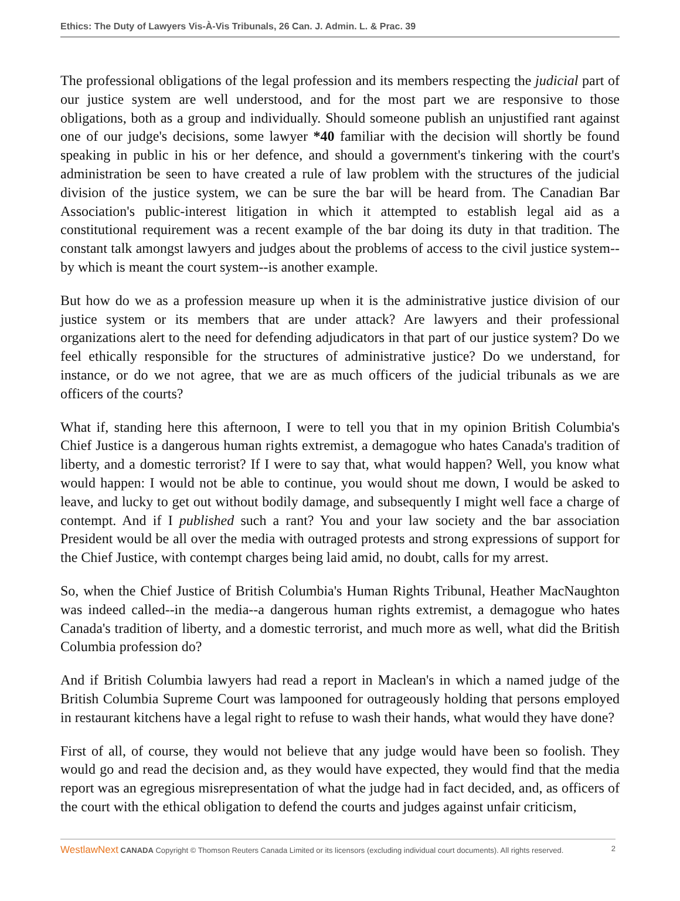Ethics: The Duty of Lawyers Vis-À-Vis Tribunals, 26 Can. J. Admin. L. & Prac. 39
The professional obligations of the legal profession and its members respecting the judicial part of our justice system are well understood, and for the most part we are responsive to those obligations, both as a group and individually. Should someone publish an unjustified rant against one of our judge's decisions, some lawyer *40 familiar with the decision will shortly be found speaking in public in his or her defence, and should a government's tinkering with the court's administration be seen to have created a rule of law problem with the structures of the judicial division of the justice system, we can be sure the bar will be heard from. The Canadian Bar Association's public-interest litigation in which it attempted to establish legal aid as a constitutional requirement was a recent example of the bar doing its duty in that tradition. The constant talk amongst lawyers and judges about the problems of access to the civil justice system--by which is meant the court system--is another example.
But how do we as a profession measure up when it is the administrative justice division of our justice system or its members that are under attack? Are lawyers and their professional organizations alert to the need for defending adjudicators in that part of our justice system? Do we feel ethically responsible for the structures of administrative justice? Do we understand, for instance, or do we not agree, that we are as much officers of the judicial tribunals as we are officers of the courts?
What if, standing here this afternoon, I were to tell you that in my opinion British Columbia's Chief Justice is a dangerous human rights extremist, a demagogue who hates Canada's tradition of liberty, and a domestic terrorist? If I were to say that, what would happen? Well, you know what would happen: I would not be able to continue, you would shout me down, I would be asked to leave, and lucky to get out without bodily damage, and subsequently I might well face a charge of contempt. And if I published such a rant? You and your law society and the bar association President would be all over the media with outraged protests and strong expressions of support for the Chief Justice, with contempt charges being laid amid, no doubt, calls for my arrest.
So, when the Chief Justice of British Columbia's Human Rights Tribunal, Heather MacNaughton was indeed called--in the media--a dangerous human rights extremist, a demagogue who hates Canada's tradition of liberty, and a domestic terrorist, and much more as well, what did the British Columbia profession do?
And if British Columbia lawyers had read a report in Maclean's in which a named judge of the British Columbia Supreme Court was lampooned for outrageously holding that persons employed in restaurant kitchens have a legal right to refuse to wash their hands, what would they have done?
First of all, of course, they would not believe that any judge would have been so foolish. They would go and read the decision and, as they would have expected, they would find that the media report was an egregious misrepresentation of what the judge had in fact decided, and, as officers of the court with the ethical obligation to defend the courts and judges against unfair criticism,
WestlawNext CANADA Copyright © Thomson Reuters Canada Limited or its licensors (excluding individual court documents). All rights reserved. 2